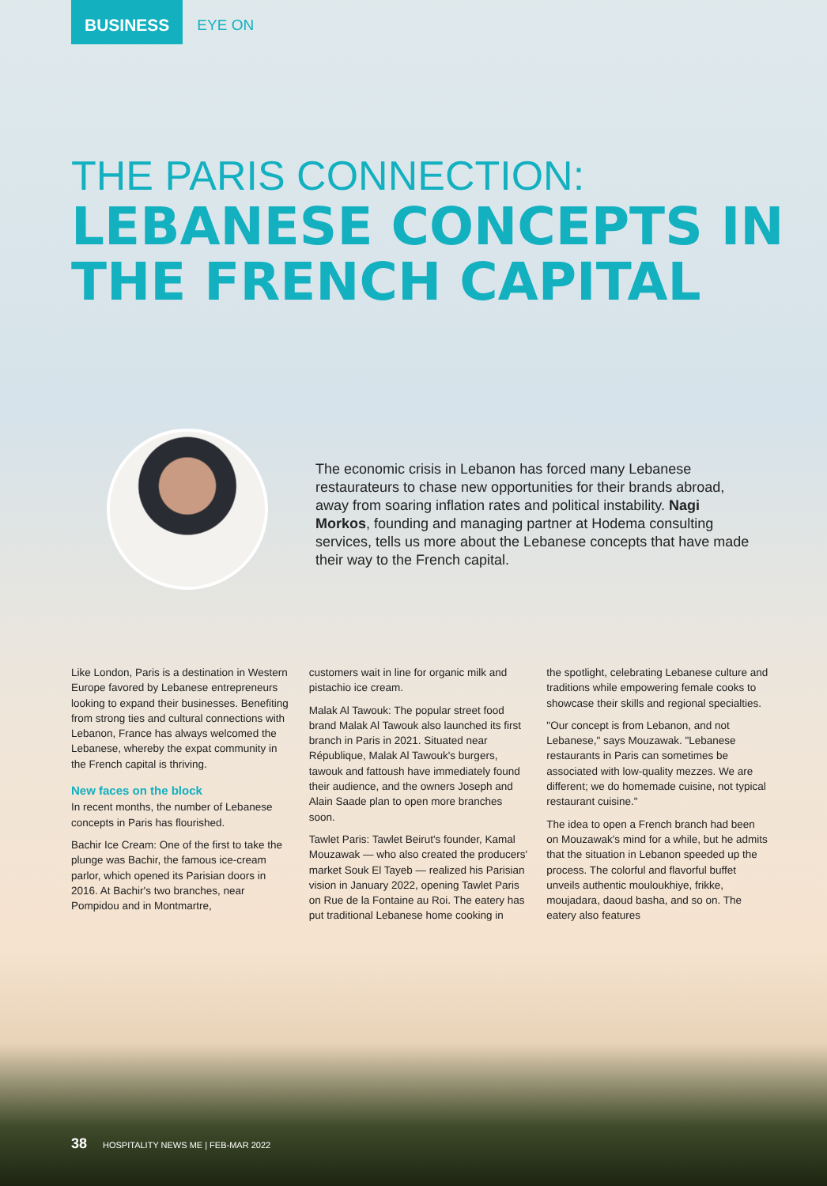BUSINESS EYE ON
THE PARIS CONNECTION:
LEBANESE CONCEPTS IN THE FRENCH CAPITAL
The economic crisis in Lebanon has forced many Lebanese restaurateurs to chase new opportunities for their brands abroad, away from soaring inflation rates and political instability. Nagi Morkos, founding and managing partner at Hodema consulting services, tells us more about the Lebanese concepts that have made their way to the French capital.
Like London, Paris is a destination in Western Europe favored by Lebanese entrepreneurs looking to expand their businesses. Benefiting from strong ties and cultural connections with Lebanon, France has always welcomed the Lebanese, whereby the expat community in the French capital is thriving.
New faces on the block
In recent months, the number of Lebanese concepts in Paris has flourished.
Bachir Ice Cream: One of the first to take the plunge was Bachir, the famous ice-cream parlor, which opened its Parisian doors in 2016. At Bachir's two branches, near Pompidou and in Montmartre,
customers wait in line for organic milk and pistachio ice cream.
Malak Al Tawouk: The popular street food brand Malak Al Tawouk also launched its first branch in Paris in 2021. Situated near République, Malak Al Tawouk's burgers, tawouk and fattoush have immediately found their audience, and the owners Joseph and Alain Saade plan to open more branches soon.
Tawlet Paris: Tawlet Beirut's founder, Kamal Mouzawak — who also created the producers' market Souk El Tayeb — realized his Parisian vision in January 2022, opening Tawlet Paris on Rue de la Fontaine au Roi. The eatery has put traditional Lebanese home cooking in
the spotlight, celebrating Lebanese culture and traditions while empowering female cooks to showcase their skills and regional specialties.
"Our concept is from Lebanon, and not Lebanese," says Mouzawak. "Lebanese restaurants in Paris can sometimes be associated with low-quality mezzes. We are different; we do homemade cuisine, not typical restaurant cuisine."
The idea to open a French branch had been on Mouzawak's mind for a while, but he admits that the situation in Lebanon speeded up the process. The colorful and flavorful buffet unveils authentic mouloukhiye, frikke, moujadara, daoud basha, and so on. The eatery also features
38 HOSPITALITY NEWS ME | FEB-MAR 2022